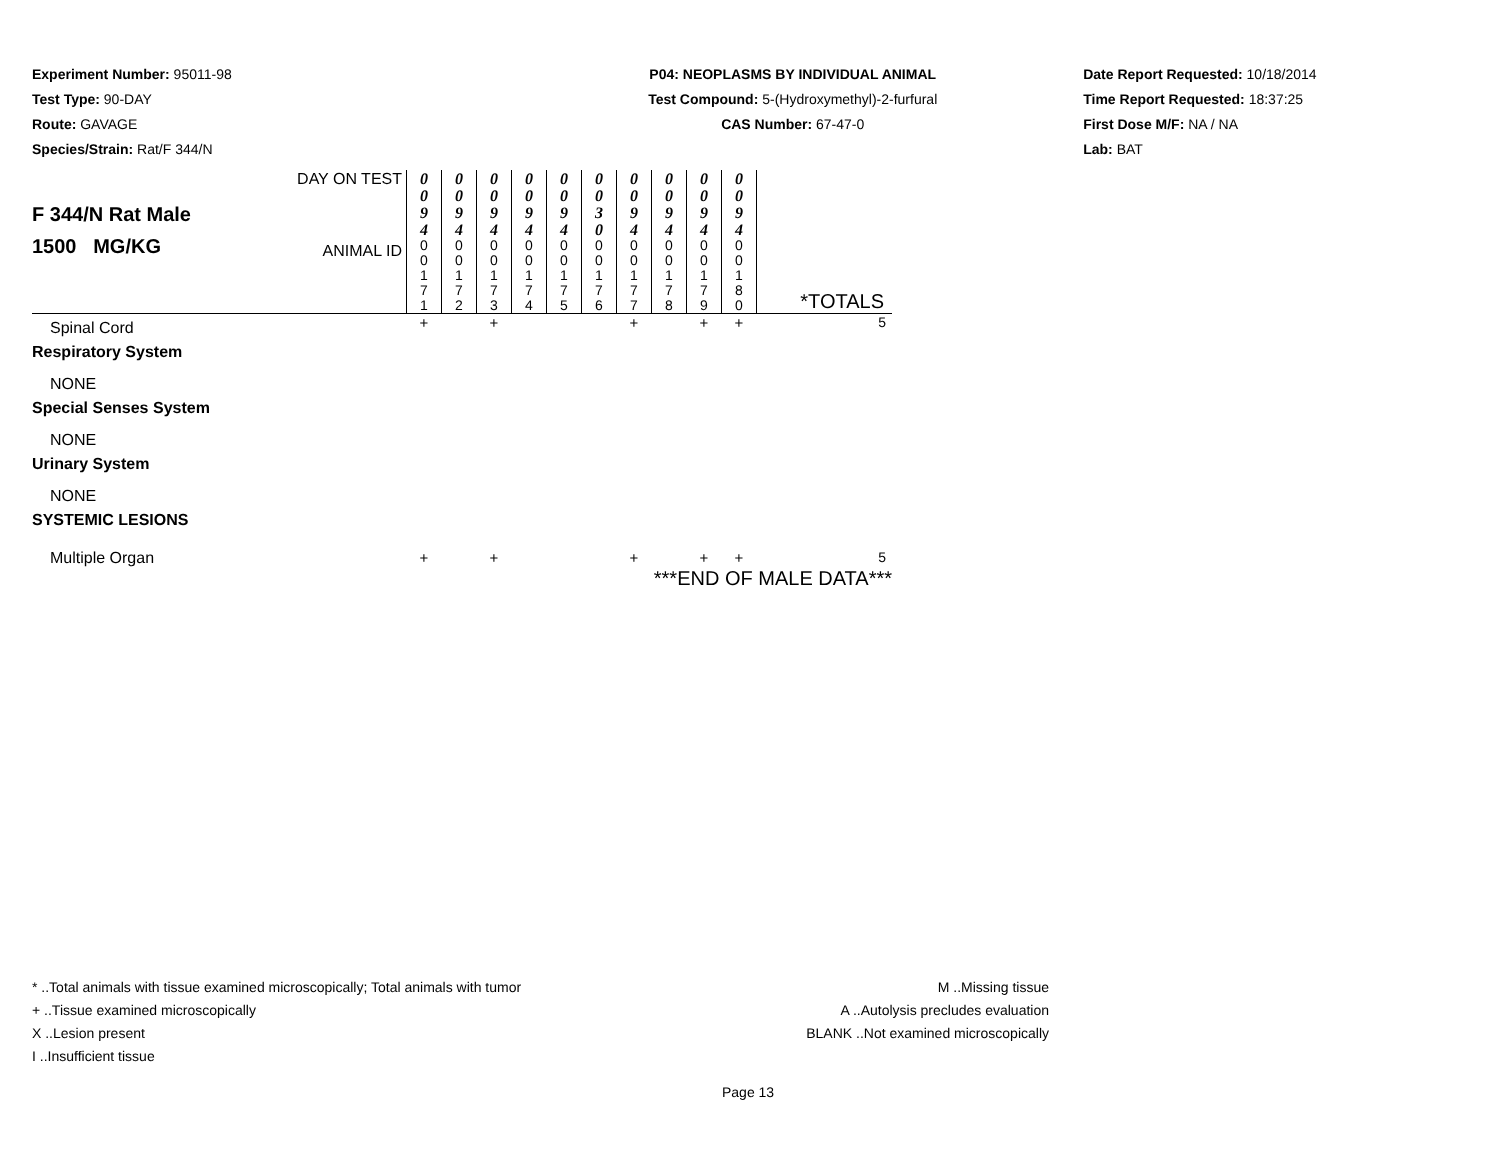Experiment Number: 95011-98
Test Type: 90-DAY
Route: GAVAGE
Species/Strain: Rat/F 344/N
P04: NEOPLASMS BY INDIVIDUAL ANIMAL
Test Compound: 5-(Hydroxymethyl)-2-furfural
CAS Number: 67-47-0
Date Report Requested: 10/18/2014
Time Report Requested: 18:37:25
First Dose M/F: NA / NA
Lab: BAT
| F 344/N Rat Male 1500 MG/KG | DAY ON TEST | 0 0 9 4 | 0 0 9 4 | 0 0 9 4 | 0 0 9 4 | 0 0 9 4 | 0 0 3 0 | 0 0 9 4 | 0 0 9 4 | 0 0 9 4 | 0 0 9 4 | |
| | ANIMAL ID | 0 0 1 7 1 | 0 0 1 7 2 | 0 0 1 7 3 | 0 0 1 7 4 | 0 0 1 7 5 | 0 0 1 7 6 | 0 0 1 7 7 | 0 0 1 7 8 | 0 0 1 7 9 | 0 0 1 8 0 | *TOTALS |
| Spinal Cord | | + | | + | | | | + | | + | + | 5 |
| Respiratory System | | | | | | | | | | | | |
| NONE | | | | | | | | | | | | |
| Special Senses System | | | | | | | | | | | | |
| NONE | | | | | | | | | | | | |
| Urinary System | | | | | | | | | | | | |
| NONE | | | | | | | | | | | | |
| SYSTEMIC LESIONS | | | | | | | | | | | | |
| Multiple Organ | | + | | + | | | | + | | + | + | 5 |
| ***END OF MALE DATA*** | | | | | | | | | | | | |
* ..Total animals with tissue examined microscopically; Total animals with tumor
+ ..Tissue examined microscopically
X ..Lesion present
I ..Insufficient tissue
M ..Missing tissue
A ..Autolysis precludes evaluation
BLANK ..Not examined microscopically
Page 13